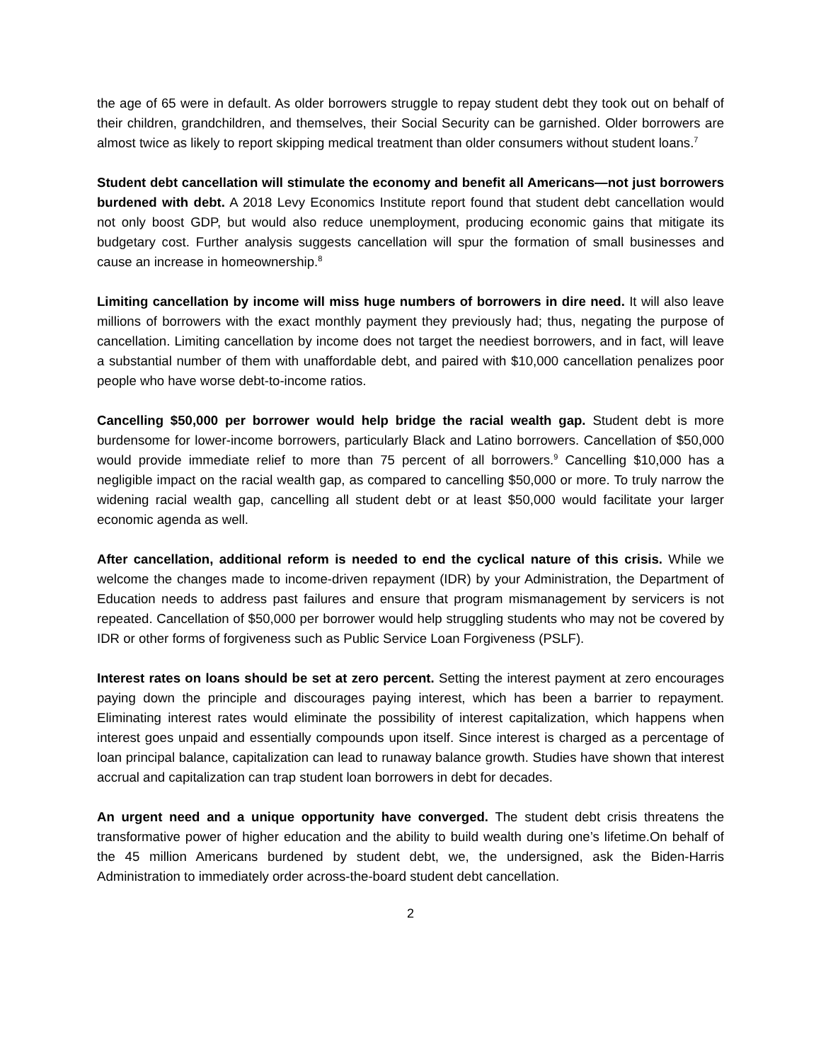the age of 65 were in default. As older borrowers struggle to repay student debt they took out on behalf of their children, grandchildren, and themselves, their Social Security can be garnished. Older borrowers are almost twice as likely to report skipping medical treatment than older consumers without student loans.<sup>7</sup>
Student debt cancellation will stimulate the economy and benefit all Americans—not just borrowers burdened with debt. A 2018 Levy Economics Institute report found that student debt cancellation would not only boost GDP, but would also reduce unemployment, producing economic gains that mitigate its budgetary cost. Further analysis suggests cancellation will spur the formation of small businesses and cause an increase in homeownership.<sup>8</sup>
Limiting cancellation by income will miss huge numbers of borrowers in dire need. It will also leave millions of borrowers with the exact monthly payment they previously had; thus, negating the purpose of cancellation. Limiting cancellation by income does not target the neediest borrowers, and in fact, will leave a substantial number of them with unaffordable debt, and paired with $10,000 cancellation penalizes poor people who have worse debt-to-income ratios.
Cancelling $50,000 per borrower would help bridge the racial wealth gap. Student debt is more burdensome for lower-income borrowers, particularly Black and Latino borrowers. Cancellation of $50,000 would provide immediate relief to more than 75 percent of all borrowers.<sup>9</sup> Cancelling $10,000 has a negligible impact on the racial wealth gap, as compared to cancelling $50,000 or more. To truly narrow the widening racial wealth gap, cancelling all student debt or at least $50,000 would facilitate your larger economic agenda as well.
After cancellation, additional reform is needed to end the cyclical nature of this crisis. While we welcome the changes made to income-driven repayment (IDR) by your Administration, the Department of Education needs to address past failures and ensure that program mismanagement by servicers is not repeated. Cancellation of $50,000 per borrower would help struggling students who may not be covered by IDR or other forms of forgiveness such as Public Service Loan Forgiveness (PSLF).
Interest rates on loans should be set at zero percent. Setting the interest payment at zero encourages paying down the principle and discourages paying interest, which has been a barrier to repayment. Eliminating interest rates would eliminate the possibility of interest capitalization, which happens when interest goes unpaid and essentially compounds upon itself. Since interest is charged as a percentage of loan principal balance, capitalization can lead to runaway balance growth. Studies have shown that interest accrual and capitalization can trap student loan borrowers in debt for decades.
An urgent need and a unique opportunity have converged. The student debt crisis threatens the transformative power of higher education and the ability to build wealth during one’s lifetime.On behalf of the 45 million Americans burdened by student debt, we, the undersigned, ask the Biden-Harris Administration to immediately order across-the-board student debt cancellation.
2